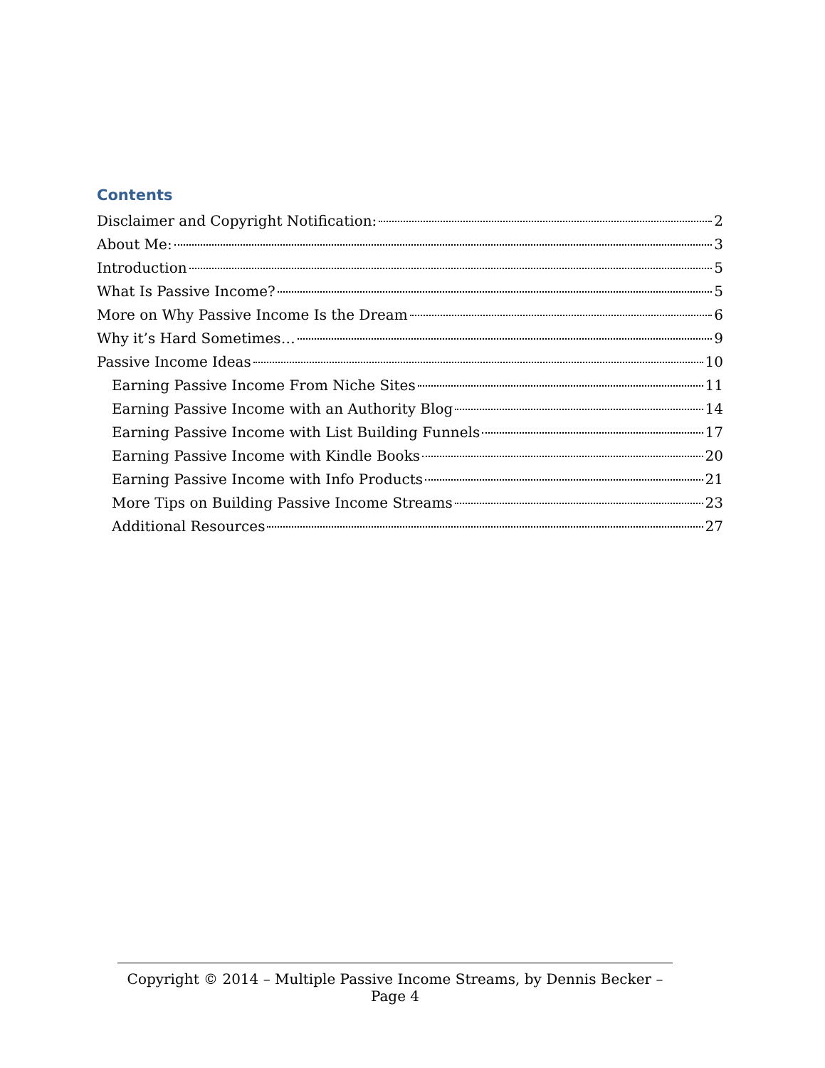Contents
Disclaimer and Copyright Notification: 2
About Me: 3
Introduction 5
What Is Passive Income? 5
More on Why Passive Income Is the Dream 6
Why it’s Hard Sometimes… 9
Passive Income Ideas 10
Earning Passive Income From Niche Sites 11
Earning Passive Income with an Authority Blog 14
Earning Passive Income with List Building Funnels 17
Earning Passive Income with Kindle Books 20
Earning Passive Income with Info Products 21
More Tips on Building Passive Income Streams 23
Additional Resources 27
Copyright © 2014 – Multiple Passive Income Streams, by Dennis Becker – Page 4